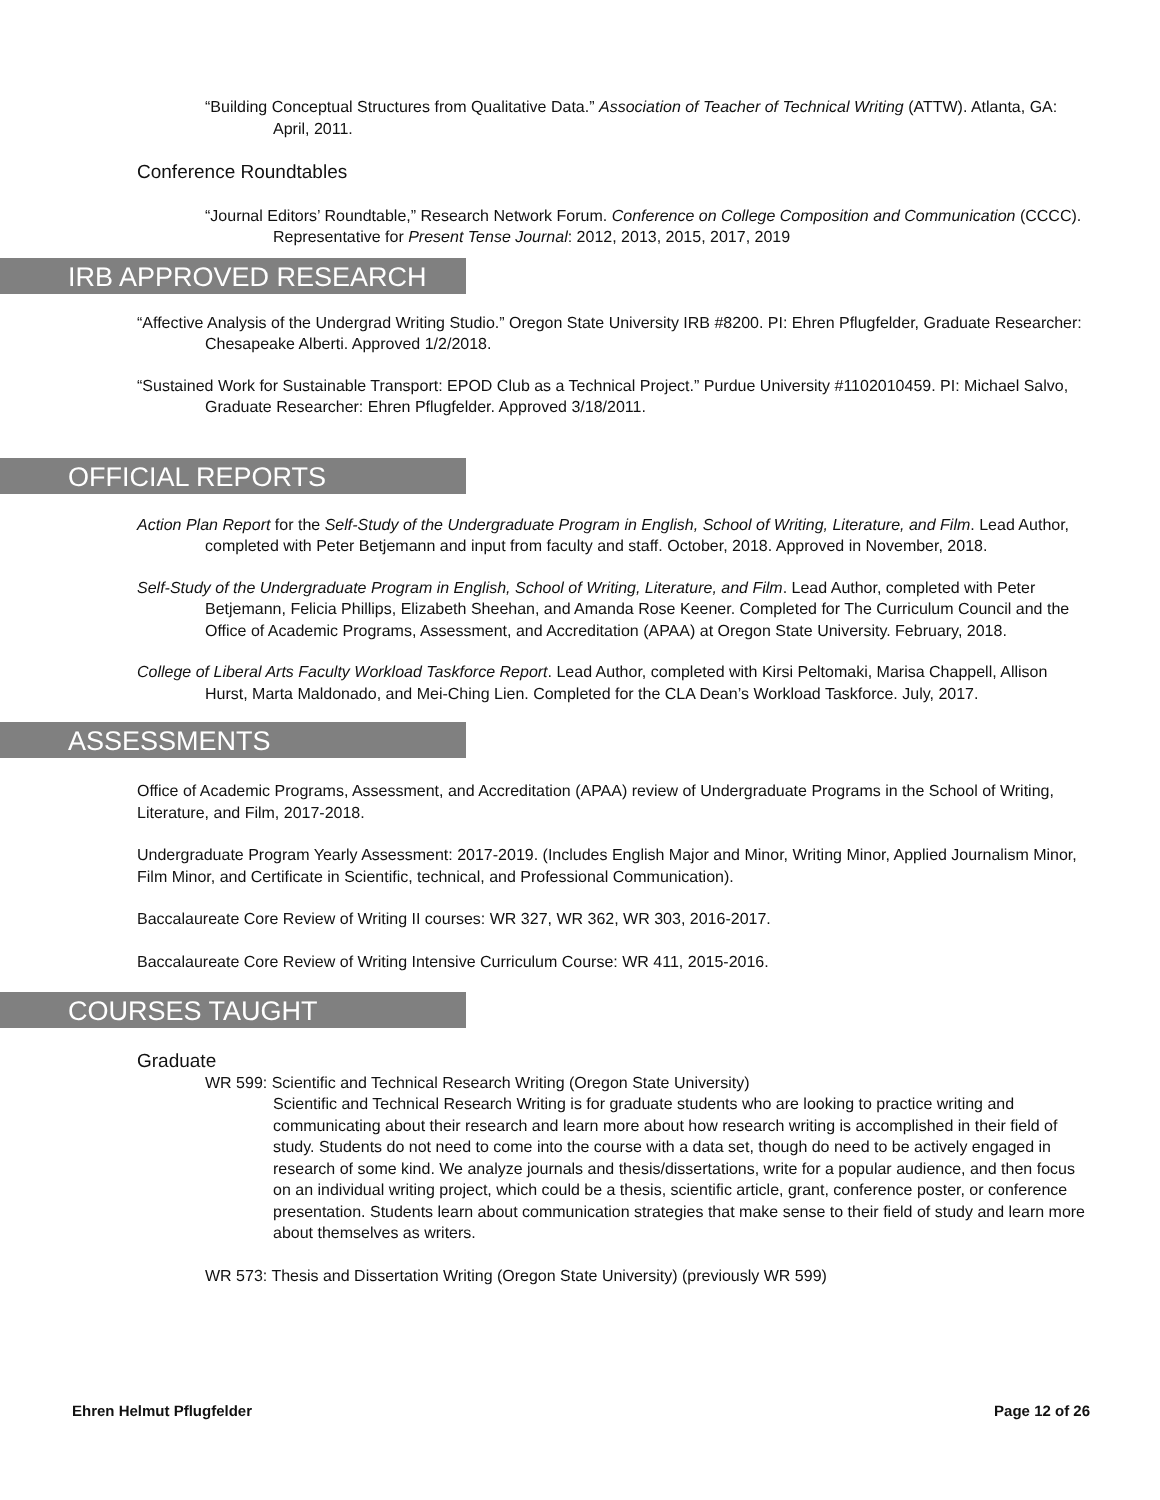“Building Conceptual Structures from Qualitative Data.” Association of Teacher of Technical Writing (ATTW). Atlanta, GA: April, 2011.
Conference Roundtables
“Journal Editors’ Roundtable,” Research Network Forum. Conference on College Composition and Communication (CCCC). Representative for Present Tense Journal: 2012, 2013, 2015, 2017, 2019
IRB APPROVED RESEARCH
“Affective Analysis of the Undergrad Writing Studio.” Oregon State University IRB #8200. PI: Ehren Pflugfelder, Graduate Researcher: Chesapeake Alberti. Approved 1/2/2018.
“Sustained Work for Sustainable Transport: EPOD Club as a Technical Project.” Purdue University #1102010459. PI: Michael Salvo, Graduate Researcher: Ehren Pflugfelder. Approved 3/18/2011.
OFFICIAL REPORTS
Action Plan Report for the Self-Study of the Undergraduate Program in English, School of Writing, Literature, and Film. Lead Author, completed with Peter Betjemann and input from faculty and staff. October, 2018. Approved in November, 2018.
Self-Study of the Undergraduate Program in English, School of Writing, Literature, and Film. Lead Author, completed with Peter Betjemann, Felicia Phillips, Elizabeth Sheehan, and Amanda Rose Keener. Completed for The Curriculum Council and the Office of Academic Programs, Assessment, and Accreditation (APAA) at Oregon State University. February, 2018.
College of Liberal Arts Faculty Workload Taskforce Report. Lead Author, completed with Kirsi Peltomaki, Marisa Chappell, Allison Hurst, Marta Maldonado, and Mei-Ching Lien. Completed for the CLA Dean’s Workload Taskforce. July, 2017.
ASSESSMENTS
Office of Academic Programs, Assessment, and Accreditation (APAA) review of Undergraduate Programs in the School of Writing, Literature, and Film, 2017-2018.
Undergraduate Program Yearly Assessment: 2017-2019. (Includes English Major and Minor, Writing Minor, Applied Journalism Minor, Film Minor, and Certificate in Scientific, technical, and Professional Communication).
Baccalaureate Core Review of Writing II courses: WR 327, WR 362, WR 303, 2016-2017.
Baccalaureate Core Review of Writing Intensive Curriculum Course: WR 411, 2015-2016.
COURSES TAUGHT
Graduate
WR 599: Scientific and Technical Research Writing (Oregon State University)
Scientific and Technical Research Writing is for graduate students who are looking to practice writing and communicating about their research and learn more about how research writing is accomplished in their field of study. Students do not need to come into the course with a data set, though do need to be actively engaged in research of some kind. We analyze journals and thesis/dissertations, write for a popular audience, and then focus on an individual writing project, which could be a thesis, scientific article, grant, conference poster, or conference presentation. Students learn about communication strategies that make sense to their field of study and learn more about themselves as writers.
WR 573: Thesis and Dissertation Writing (Oregon State University) (previously WR 599)
Ehren Helmut Pflugfelder Page 12 of 26